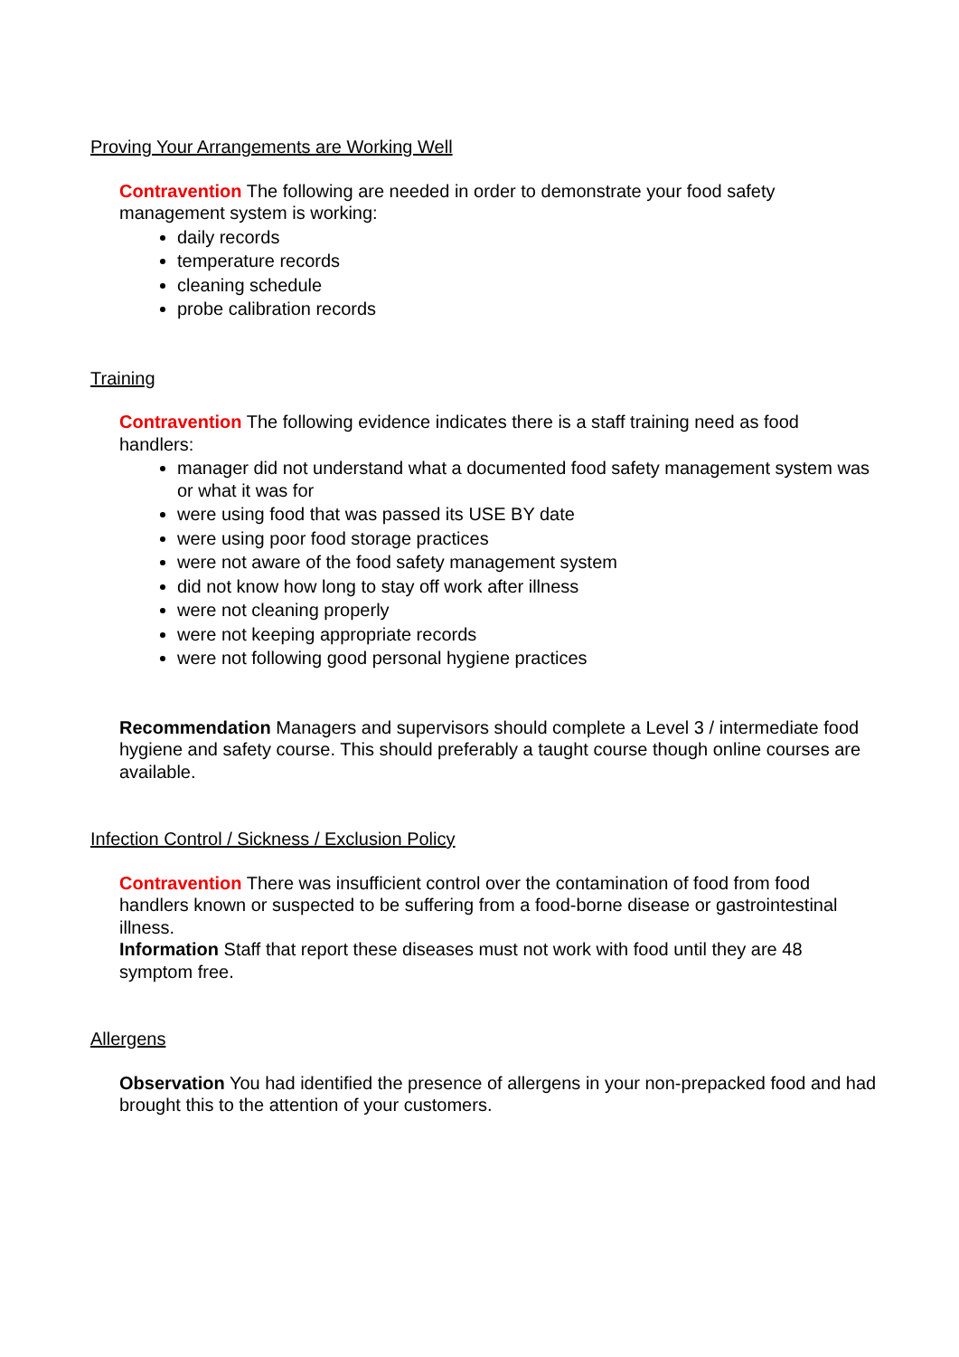Proving Your Arrangements are Working Well
Contravention The following are needed in order to demonstrate your food safety management system is working:
daily records
temperature records
cleaning schedule
probe calibration records
Training
Contravention The following evidence indicates there is a staff training need as food handlers:
manager did not understand what a documented food safety management system was or what it was for
were using food that was passed its USE BY date
were using poor food storage practices
were not aware of the food safety management system
did not know how long to stay off work after illness
were not cleaning properly
were not keeping appropriate records
were not following good personal hygiene practices
Recommendation Managers and supervisors should complete a Level 3 / intermediate food hygiene and safety course. This should preferably a taught course though online courses are available.
Infection Control / Sickness / Exclusion Policy
Contravention There was insufficient control over the contamination of food from food handlers known or suspected to be suffering from a food-borne disease or gastrointestinal illness.
Information Staff that report these diseases must not work with food until they are 48 symptom free.
Allergens
Observation You had identified the presence of allergens in your non-prepacked food and had brought this to the attention of your customers.